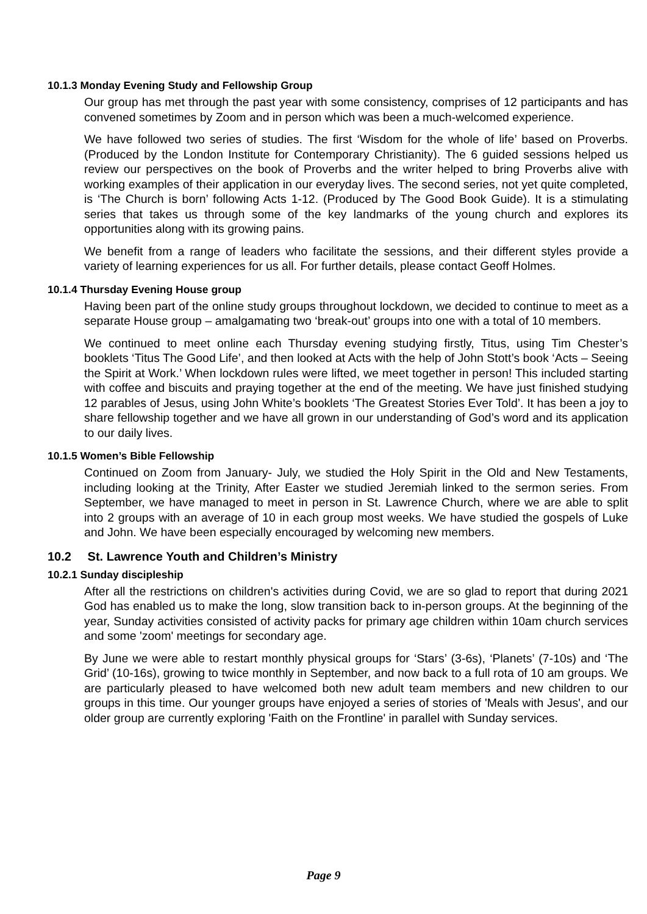10.1.3 Monday Evening Study and Fellowship Group
Our group has met through the past year with some consistency, comprises of 12 participants and has convened sometimes by Zoom and in person which was been a much-welcomed experience.
We have followed two series of studies. The first ‘Wisdom for the whole of life’ based on Proverbs. (Produced by the London Institute for Contemporary Christianity). The 6 guided sessions helped us review our perspectives on the book of Proverbs and the writer helped to bring Proverbs alive with working examples of their application in our everyday lives. The second series, not yet quite completed, is ‘The Church is born’ following Acts 1-12. (Produced by The Good Book Guide). It is a stimulating series that takes us through some of the key landmarks of the young church and explores its opportunities along with its growing pains.
We benefit from a range of leaders who facilitate the sessions, and their different styles provide a variety of learning experiences for us all. For further details, please contact Geoff Holmes.
10.1.4 Thursday Evening House group
Having been part of the online study groups throughout lockdown, we decided to continue to meet as a separate House group – amalgamating two ‘break-out’ groups into one with a total of 10 members.
We continued to meet online each Thursday evening studying firstly, Titus, using Tim Chester’s booklets ‘Titus The Good Life’, and then looked at Acts with the help of John Stott’s book ‘Acts – Seeing the Spirit at Work.’ When lockdown rules were lifted, we meet together in person! This included starting with coffee and biscuits and praying together at the end of the meeting. We have just finished studying 12 parables of Jesus, using John White’s booklets ‘The Greatest Stories Ever Told’. It has been a joy to share fellowship together and we have all grown in our understanding of God’s word and its application to our daily lives.
10.1.5 Women’s Bible Fellowship
Continued on Zoom from January- July, we studied the Holy Spirit in the Old and New Testaments, including looking at the Trinity, After Easter we studied Jeremiah linked to the sermon series. From September, we have managed to meet in person in St. Lawrence Church, where we are able to split into 2 groups with an average of 10 in each group most weeks. We have studied the gospels of Luke and John. We have been especially encouraged by welcoming new members.
10.2 St. Lawrence Youth and Children’s Ministry
10.2.1 Sunday discipleship
After all the restrictions on children's activities during Covid, we are so glad to report that during 2021 God has enabled us to make the long, slow transition back to in-person groups. At the beginning of the year, Sunday activities consisted of activity packs for primary age children within 10am church services and some 'zoom' meetings for secondary age.
By June we were able to restart monthly physical groups for ‘Stars’ (3-6s), ‘Planets’ (7-10s) and ‘The Grid’ (10-16s), growing to twice monthly in September, and now back to a full rota of 10 am groups. We are particularly pleased to have welcomed both new adult team members and new children to our groups in this time. Our younger groups have enjoyed a series of stories of 'Meals with Jesus', and our older group are currently exploring 'Faith on the Frontline' in parallel with Sunday services.
Page 9